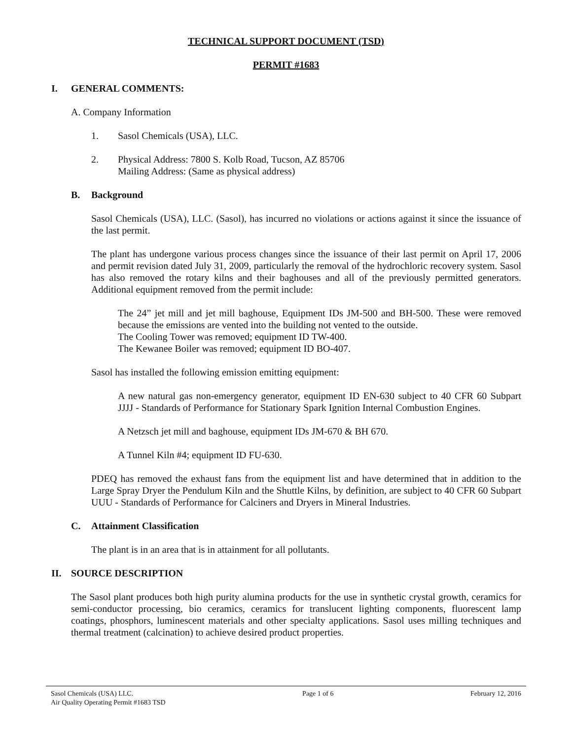TECHNICAL SUPPORT DOCUMENT (TSD)
PERMIT #1683
I. GENERAL COMMENTS:
A. Company Information
1. Sasol Chemicals (USA), LLC.
2. Physical Address: 7800 S. Kolb Road, Tucson, AZ 85706
Mailing Address: (Same as physical address)
B. Background
Sasol Chemicals (USA), LLC. (Sasol), has incurred no violations or actions against it since the issuance of the last permit.
The plant has undergone various process changes since the issuance of their last permit on April 17, 2006 and permit revision dated July 31, 2009, particularly the removal of the hydrochloric recovery system. Sasol has also removed the rotary kilns and their baghouses and all of the previously permitted generators. Additional equipment removed from the permit include:
The 24” jet mill and jet mill baghouse, Equipment IDs JM-500 and BH-500. These were removed because the emissions are vented into the building not vented to the outside.
The Cooling Tower was removed; equipment ID TW-400.
The Kewanee Boiler was removed; equipment ID BO-407.
Sasol has installed the following emission emitting equipment:
A new natural gas non-emergency generator, equipment ID EN-630 subject to 40 CFR 60 Subpart JJJJ - Standards of Performance for Stationary Spark Ignition Internal Combustion Engines.
A Netzsch jet mill and baghouse, equipment IDs JM-670 & BH 670.
A Tunnel Kiln #4; equipment ID FU-630.
PDEQ has removed the exhaust fans from the equipment list and have determined that in addition to the Large Spray Dryer the Pendulum Kiln and the Shuttle Kilns, by definition, are subject to 40 CFR 60 Subpart UUU - Standards of Performance for Calciners and Dryers in Mineral Industries.
C. Attainment Classification
The plant is in an area that is in attainment for all pollutants.
II. SOURCE DESCRIPTION
The Sasol plant produces both high purity alumina products for the use in synthetic crystal growth, ceramics for semi-conductor processing, bio ceramics, ceramics for translucent lighting components, fluorescent lamp coatings, phosphors, luminescent materials and other specialty applications. Sasol uses milling techniques and thermal treatment (calcination) to achieve desired product properties.
Sasol Chemicals (USA) LLC.
Air Quality Operating Permit #1683 TSD Page 1 of 6 February 12, 2016